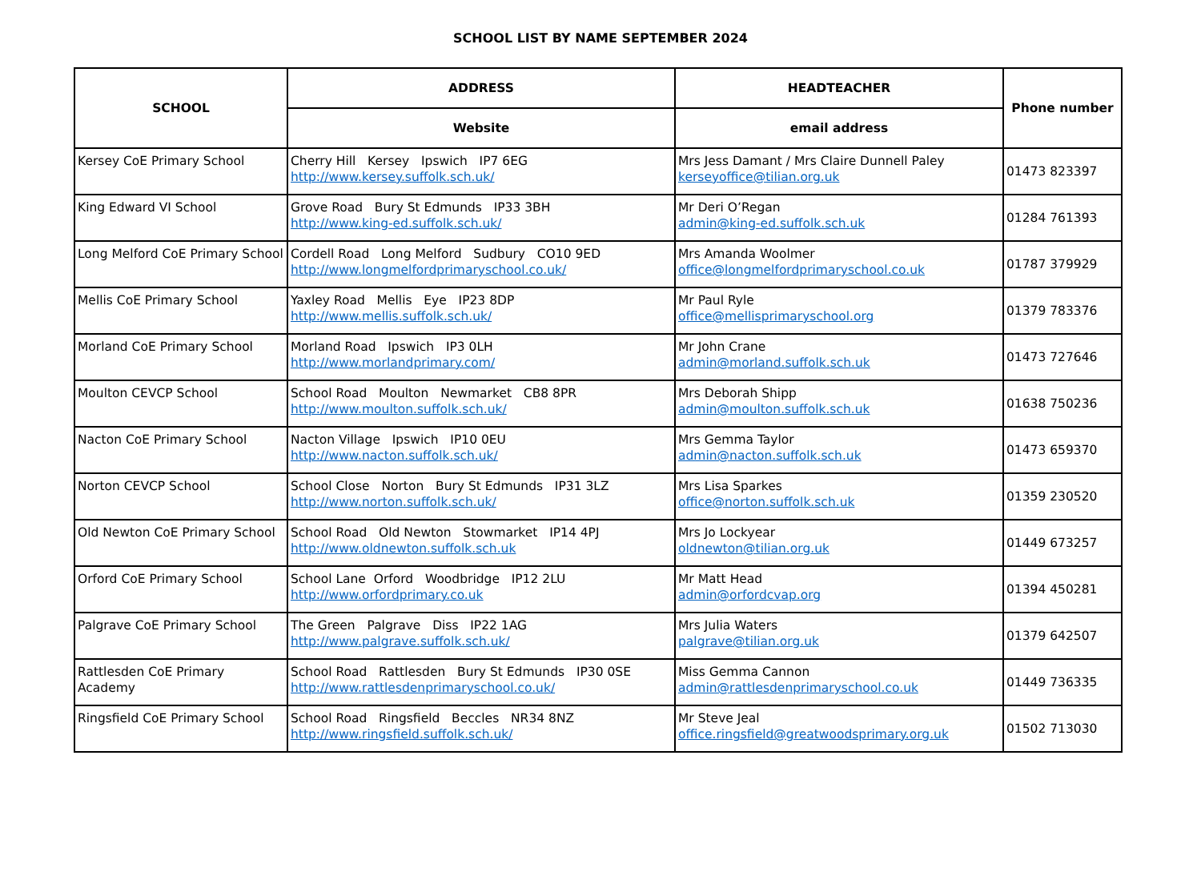SCHOOL LIST BY NAME SEPTEMBER 2024
| SCHOOL | ADDRESS | HEADTEACHER | Phone number |
| --- | --- | --- | --- |
| | Website | email address | |
| Kersey CoE Primary School | Cherry Hill Kersey Ipswich IP7 6EG http://www.kersey.suffolk.sch.uk/ | Mrs Jess Damant / Mrs Claire Dunnell Paley kerseyoffice@tilian.org.uk | 01473 823397 |
| King Edward VI School | Grove Road Bury St Edmunds IP33 3BH http://www.king-ed.suffolk.sch.uk/ | Mr Deri O’Regan admin@king-ed.suffolk.sch.uk | 01284 761393 |
| Long Melford CoE Primary School | Cordell Road Long Melford Sudbury CO10 9ED http://www.longmelfordprimaryschool.co.uk/ | Mrs Amanda Woolmer office@longmelfordprimaryschool.co.uk | 01787 379929 |
| Mellis CoE Primary School | Yaxley Road Mellis Eye IP23 8DP http://www.mellis.suffolk.sch.uk/ | Mr Paul Ryle office@mellisprimaryschool.org | 01379 783376 |
| Morland CoE Primary School | Morland Road Ipswich IP3 0LH http://www.morlandprimary.com/ | Mr John Crane admin@morland.suffolk.sch.uk | 01473 727646 |
| Moulton CEVCP School | School Road Moulton Newmarket CB8 8PR http://www.moulton.suffolk.sch.uk/ | Mrs Deborah Shipp admin@moulton.suffolk.sch.uk | 01638 750236 |
| Nacton CoE Primary School | Nacton Village Ipswich IP10 0EU http://www.nacton.suffolk.sch.uk/ | Mrs Gemma Taylor admin@nacton.suffolk.sch.uk | 01473 659370 |
| Norton CEVCP School | School Close Norton Bury St Edmunds IP31 3LZ http://www.norton.suffolk.sch.uk/ | Mrs Lisa Sparkes office@norton.suffolk.sch.uk | 01359 230520 |
| Old Newton CoE Primary School | School Road Old Newton Stowmarket IP14 4PJ http://www.oldnewton.suffolk.sch.uk | Mrs Jo Lockyear oldnewton@tilian.org.uk | 01449 673257 |
| Orford CoE Primary School | School Lane Orford Woodbridge IP12 2LU http://www.orfordprimary.co.uk | Mr Matt Head admin@orfordcvap.org | 01394 450281 |
| Palgrave CoE Primary School | The Green Palgrave Diss IP22 1AG http://www.palgrave.suffolk.sch.uk/ | Mrs Julia Waters palgrave@tilian.org.uk | 01379 642507 |
| Rattlesden CoE Primary Academy | School Road Rattlesden Bury St Edmunds IP30 0SE http://www.rattlesdenprimaryschool.co.uk/ | Miss Gemma Cannon admin@rattlesdenprimaryschool.co.uk | 01449 736335 |
| Ringsfield CoE Primary School | School Road Ringsfield Beccles NR34 8NZ http://www.ringsfield.suffolk.sch.uk/ | Mr Steve Jeal office.ringsfield@greatwoodsprimary.org.uk | 01502 713030 |